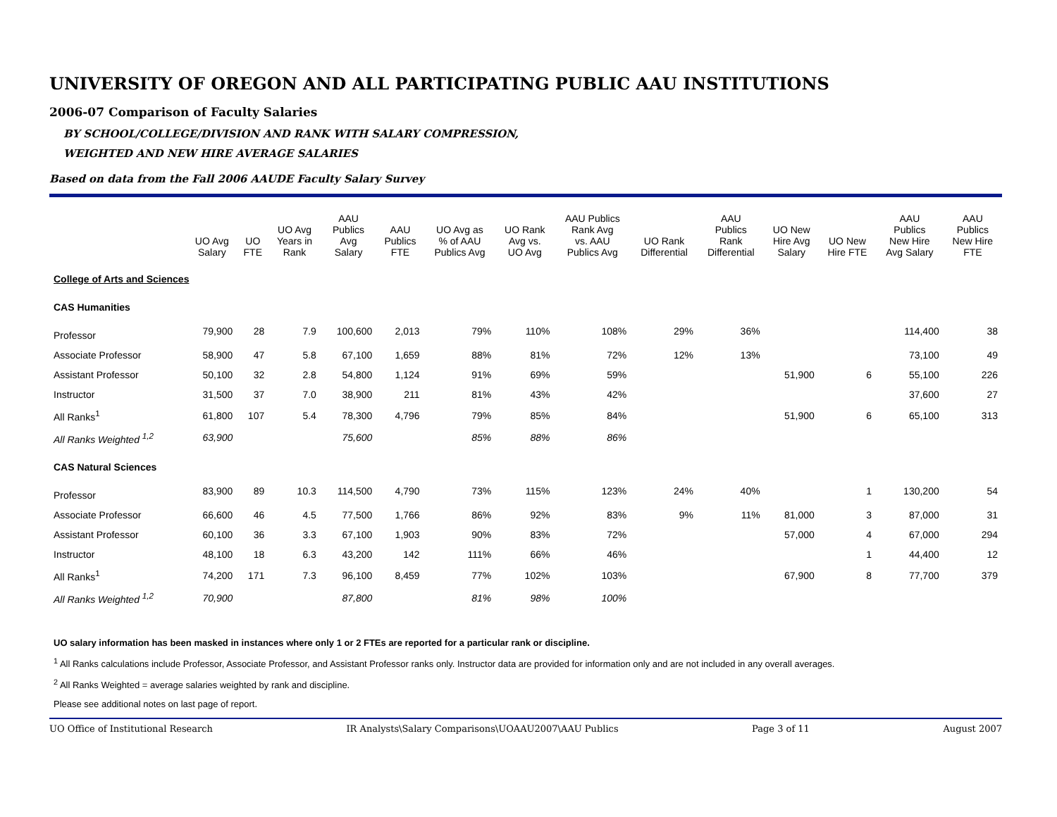UNIVERSITY OF OREGON AND ALL PARTICIPATING PUBLIC AAU INSTITUTIONS
2006-07 Comparison of Faculty Salaries
BY SCHOOL/COLLEGE/DIVISION AND RANK WITH SALARY COMPRESSION,
WEIGHTED AND NEW HIRE AVERAGE SALARIES
Based on data from the Fall 2006 AAUDE Faculty Salary Survey
| | UO Avg Salary | UO FTE | UO Avg Years in Rank | AAU Publics Avg Salary | AAU Publics FTE | UO Avg as % of AAU Publics Avg | UO Rank Avg vs. UO Avg | AAU Publics Rank Avg vs. AAU Publics Avg | UO Rank Differential | AAU Publics Rank Differential | UO New Hire Avg Salary | UO New Hire FTE | AAU Publics New Hire Avg Salary | AAU Publics New Hire FTE |
| --- | --- | --- | --- | --- | --- | --- | --- | --- | --- | --- | --- | --- | --- | --- |
| College of Arts and Sciences | | | | | | | | | | | | | | |
| CAS Humanities | | | | | | | | | | | | | | |
| Professor | 79,900 | 28 | 7.9 | 100,600 | 2,013 | 79% | 110% | 108% | 29% | 36% | | | 114,400 | 38 |
| Associate Professor | 58,900 | 47 | 5.8 | 67,100 | 1,659 | 88% | 81% | 72% | 12% | 13% | | | 73,100 | 49 |
| Assistant Professor | 50,100 | 32 | 2.8 | 54,800 | 1,124 | 91% | 69% | 59% | | | 51,900 | 6 | 55,100 | 226 |
| Instructor | 31,500 | 37 | 7.0 | 38,900 | 211 | 81% | 43% | 42% | | | | | 37,600 | 27 |
| All Ranks<sup>1</sup> | 61,800 | 107 | 5.4 | 78,300 | 4,796 | 79% | 85% | 84% | | | 51,900 | 6 | 65,100 | 313 |
| All Ranks Weighted <sup>1,2</sup> | 63,900 | | | 75,600 | | 85% | 88% | 86% | | | | | | |
| CAS Natural Sciences | | | | | | | | | | | | | | |
| Professor | 83,900 | 89 | 10.3 | 114,500 | 4,790 | 73% | 115% | 123% | 24% | 40% | | 1 | 130,200 | 54 |
| Associate Professor | 66,600 | 46 | 4.5 | 77,500 | 1,766 | 86% | 92% | 83% | 9% | 11% | 81,000 | 3 | 87,000 | 31 |
| Assistant Professor | 60,100 | 36 | 3.3 | 67,100 | 1,903 | 90% | 83% | 72% | | | 57,000 | 4 | 67,000 | 294 |
| Instructor | 48,100 | 18 | 6.3 | 43,200 | 142 | 111% | 66% | 46% | | | | 1 | 44,400 | 12 |
| All Ranks<sup>1</sup> | 74,200 | 171 | 7.3 | 96,100 | 8,459 | 77% | 102% | 103% | | | 67,900 | 8 | 77,700 | 379 |
| All Ranks Weighted <sup>1,2</sup> | 70,900 | | | 87,800 | | 81% | 98% | 100% | | | | | | |
UO salary information has been masked in instances where only 1 or 2 FTEs are reported for a particular rank or discipline.
<sup>1</sup> All Ranks calculations include Professor, Associate Professor, and Assistant Professor ranks only. Instructor data are provided for information only and are not included in any overall averages.
<sup>2</sup> All Ranks Weighted = average salaries weighted by rank and discipline.
Please see additional notes on last page of report.
UO Office of Institutional Research IR Analysts\Salary Comparisons\UOAAU2007\AAU Publics Page 3 of 11 August 2007